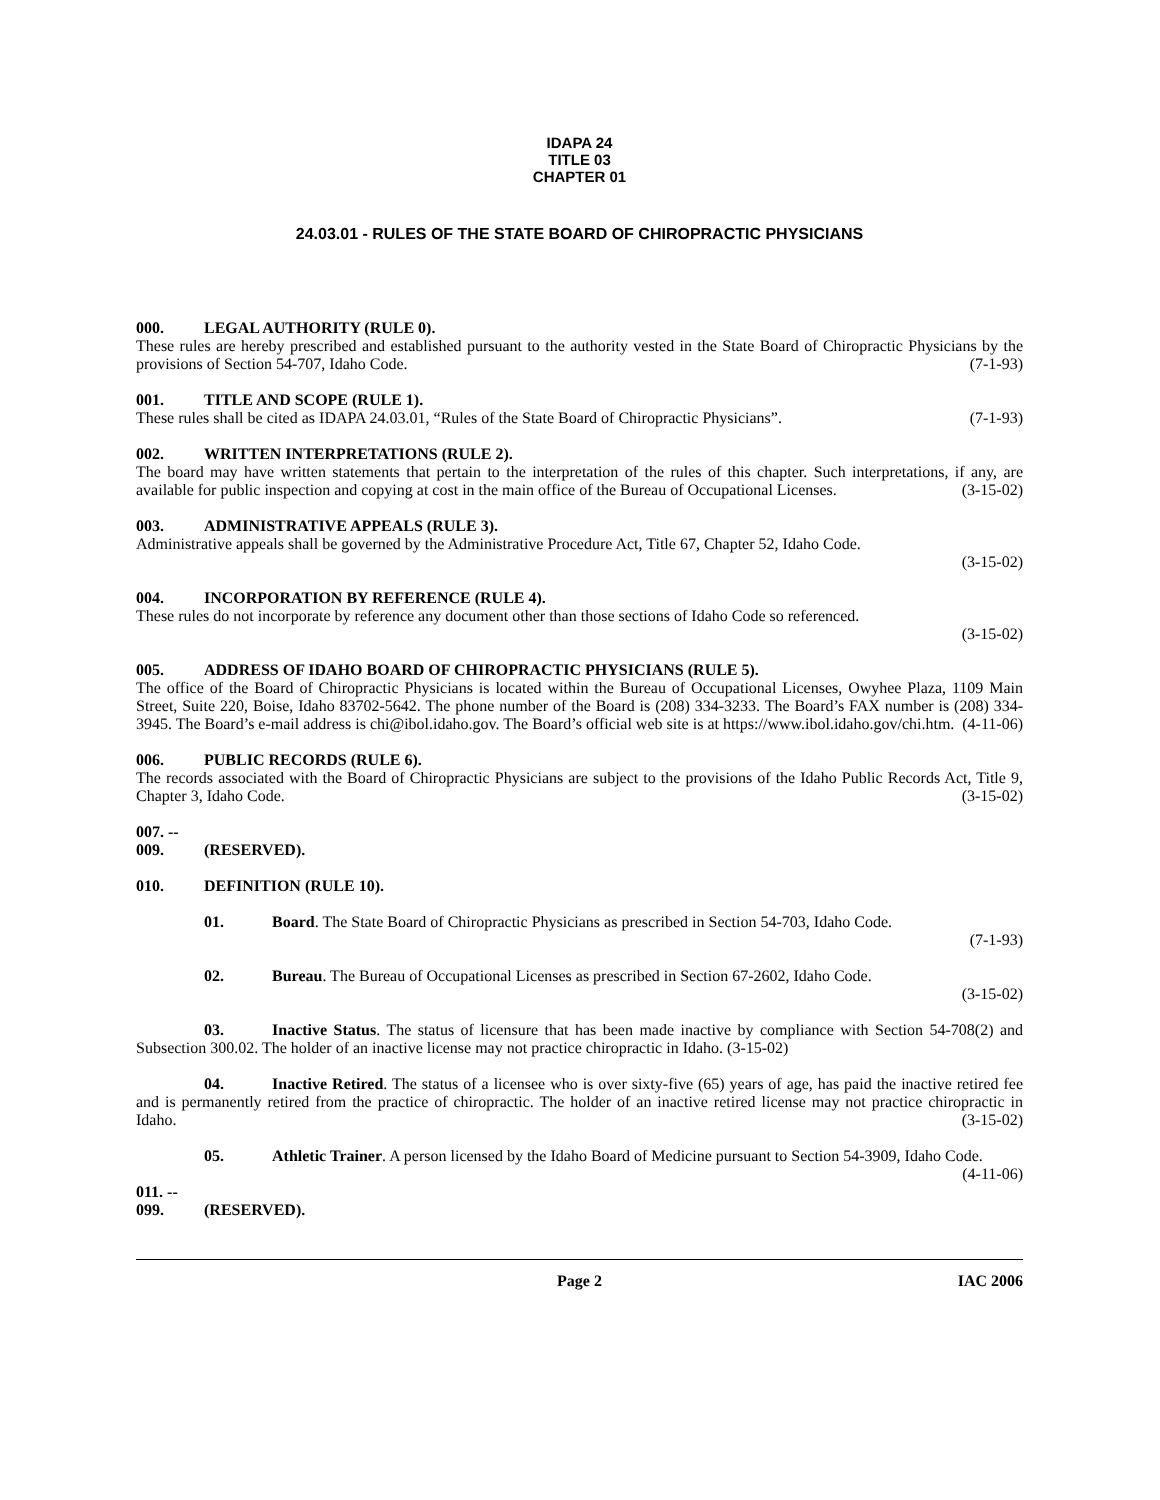IDAPA 24
TITLE 03
CHAPTER 01
24.03.01 - RULES OF THE STATE BOARD OF CHIROPRACTIC PHYSICIANS
000. LEGAL AUTHORITY (RULE 0).
These rules are hereby prescribed and established pursuant to the authority vested in the State Board of Chiropractic Physicians by the provisions of Section 54-707, Idaho Code. (7-1-93)
001. TITLE AND SCOPE (RULE 1).
These rules shall be cited as IDAPA 24.03.01, “Rules of the State Board of Chiropractic Physicians”. (7-1-93)
002. WRITTEN INTERPRETATIONS (RULE 2).
The board may have written statements that pertain to the interpretation of the rules of this chapter. Such interpretations, if any, are available for public inspection and copying at cost in the main office of the Bureau of Occupational Licenses. (3-15-02)
003. ADMINISTRATIVE APPEALS (RULE 3).
Administrative appeals shall be governed by the Administrative Procedure Act, Title 67, Chapter 52, Idaho Code.
(3-15-02)
004. INCORPORATION BY REFERENCE (RULE 4).
These rules do not incorporate by reference any document other than those sections of Idaho Code so referenced.
(3-15-02)
005. ADDRESS OF IDAHO BOARD OF CHIROPRACTIC PHYSICIANS (RULE 5).
The office of the Board of Chiropractic Physicians is located within the Bureau of Occupational Licenses, Owyhee Plaza, 1109 Main Street, Suite 220, Boise, Idaho 83702-5642. The phone number of the Board is (208) 334-3233. The Board’s FAX number is (208) 334-3945. The Board’s e-mail address is chi@ibol.idaho.gov. The Board’s official web site is at https://www.ibol.idaho.gov/chi.htm. (4-11-06)
006. PUBLIC RECORDS (RULE 6).
The records associated with the Board of Chiropractic Physicians are subject to the provisions of the Idaho Public Records Act, Title 9, Chapter 3, Idaho Code. (3-15-02)
007. -- 009. (RESERVED).
010. DEFINITION (RULE 10).
01. Board. The State Board of Chiropractic Physicians as prescribed in Section 54-703, Idaho Code.
(7-1-93)
02. Bureau. The Bureau of Occupational Licenses as prescribed in Section 67-2602, Idaho Code.
(3-15-02)
03. Inactive Status. The status of licensure that has been made inactive by compliance with Section 54-708(2) and Subsection 300.02. The holder of an inactive license may not practice chiropractic in Idaho. (3-15-02)
04. Inactive Retired. The status of a licensee who is over sixty-five (65) years of age, has paid the inactive retired fee and is permanently retired from the practice of chiropractic. The holder of an inactive retired license may not practice chiropractic in Idaho. (3-15-02)
05. Athletic Trainer. A person licensed by the Idaho Board of Medicine pursuant to Section 54-3909, Idaho Code. (4-11-06)
011. -- 099. (RESERVED).
Page 2 IAC 2006